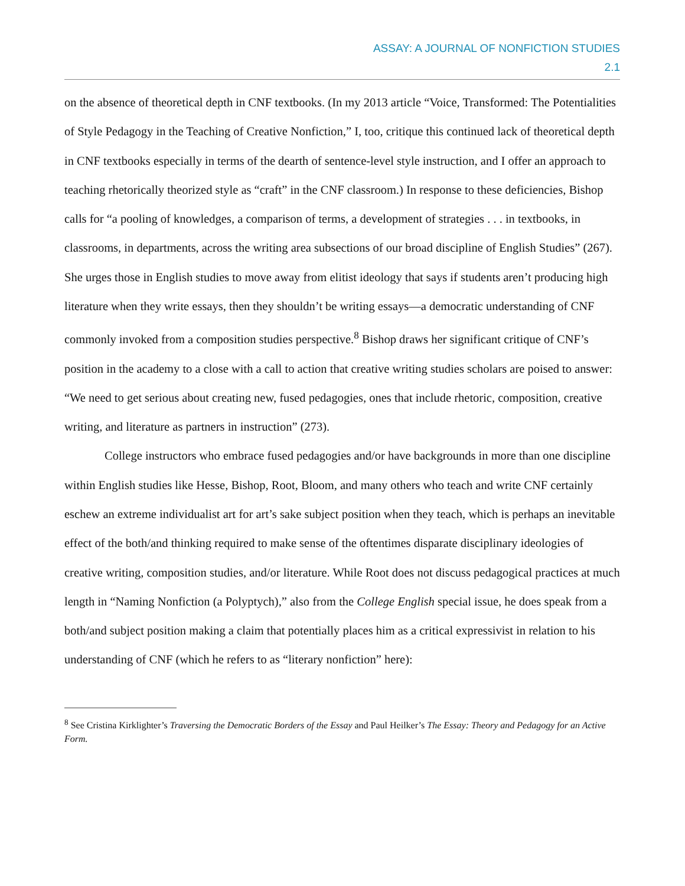ASSAY: A JOURNAL OF NONFICTION STUDIES
2.1
on the absence of theoretical depth in CNF textbooks. (In my 2013 article “Voice, Transformed: The Potentialities of Style Pedagogy in the Teaching of Creative Nonfiction,” I, too, critique this continued lack of theoretical depth in CNF textbooks especially in terms of the dearth of sentence-level style instruction, and I offer an approach to teaching rhetorically theorized style as “craft” in the CNF classroom.) In response to these deficiencies, Bishop calls for “a pooling of knowledges, a comparison of terms, a development of strategies . . . in textbooks, in classrooms, in departments, across the writing area subsections of our broad discipline of English Studies” (267). She urges those in English studies to move away from elitist ideology that says if students aren’t producing high literature when they write essays, then they shouldn’t be writing essays—a democratic understanding of CNF commonly invoked from a composition studies perspective.<sup>8</sup> Bishop draws her significant critique of CNF’s position in the academy to a close with a call to action that creative writing studies scholars are poised to answer: “We need to get serious about creating new, fused pedagogies, ones that include rhetoric, composition, creative writing, and literature as partners in instruction” (273).
College instructors who embrace fused pedagogies and/or have backgrounds in more than one discipline within English studies like Hesse, Bishop, Root, Bloom, and many others who teach and write CNF certainly eschew an extreme individualist art for art’s sake subject position when they teach, which is perhaps an inevitable effect of the both/and thinking required to make sense of the oftentimes disparate disciplinary ideologies of creative writing, composition studies, and/or literature. While Root does not discuss pedagogical practices at much length in “Naming Nonfiction (a Polyptych),” also from the College English special issue, he does speak from a both/and subject position making a claim that potentially places him as a critical expressivist in relation to his understanding of CNF (which he refers to as “literary nonfiction” here):
<sup>8</sup> See Cristina Kirklighter’s Traversing the Democratic Borders of the Essay and Paul Heilker’s The Essay: Theory and Pedagogy for an Active Form.